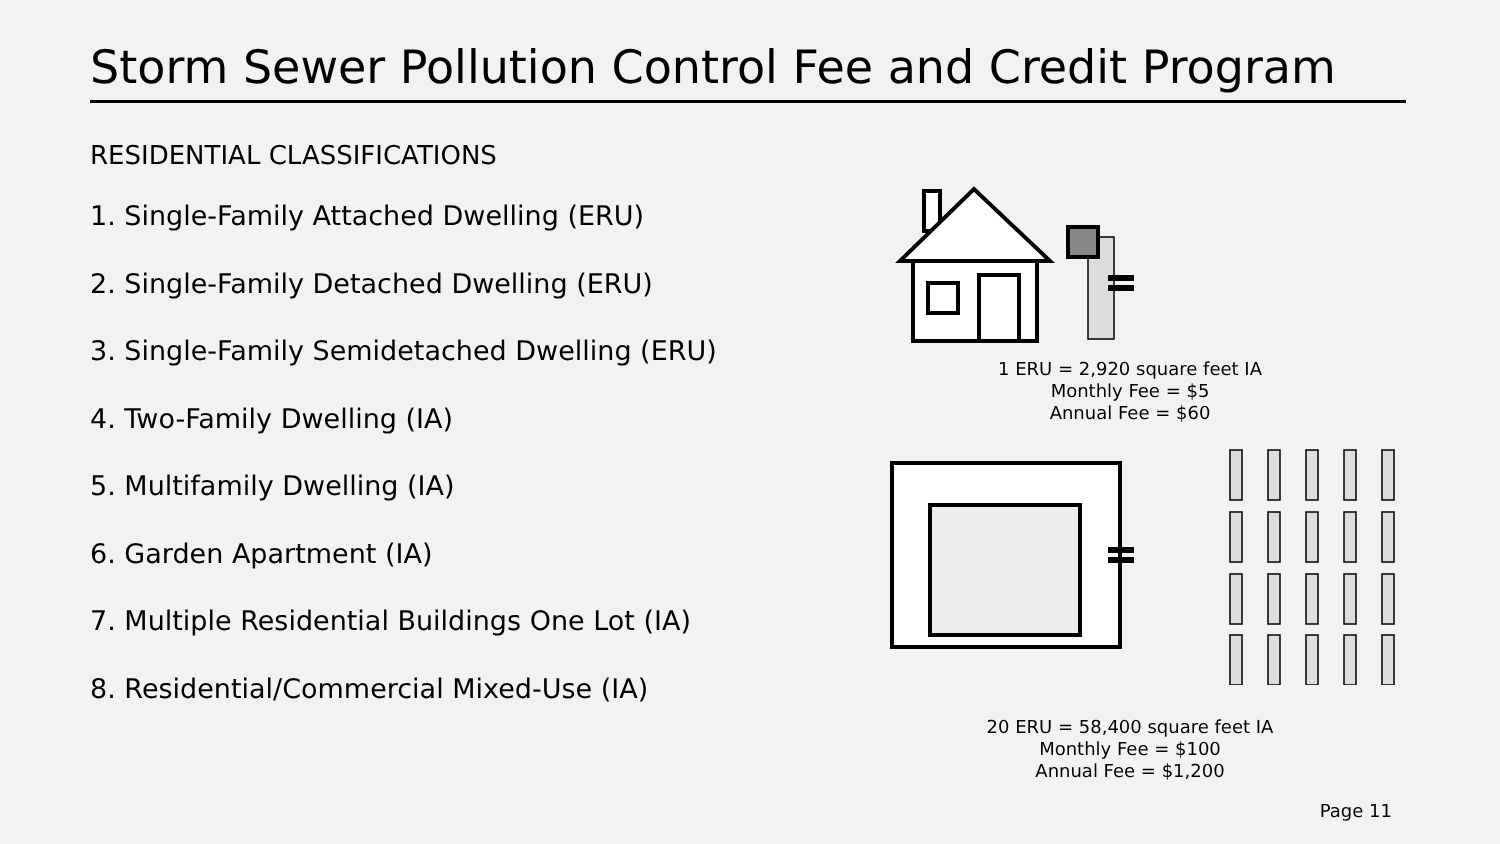Storm Sewer Pollution Control Fee and Credit Program
RESIDENTIAL CLASSIFICATIONS
1. Single-Family Attached Dwelling (ERU)
2. Single-Family Detached Dwelling (ERU)
3. Single-Family Semidetached Dwelling (ERU)
4. Two-Family Dwelling (IA)
5. Multifamily Dwelling (IA)
6. Garden Apartment (IA)
7. Multiple Residential Buildings One Lot (IA)
8. Residential/Commercial Mixed-Use (IA)
1 ERU = 2,920 square feet IA
Monthly Fee = $5
Annual Fee = $60
20 ERU = 58,400 square feet IA
Monthly Fee = $100
Annual Fee = $1,200
Page 11